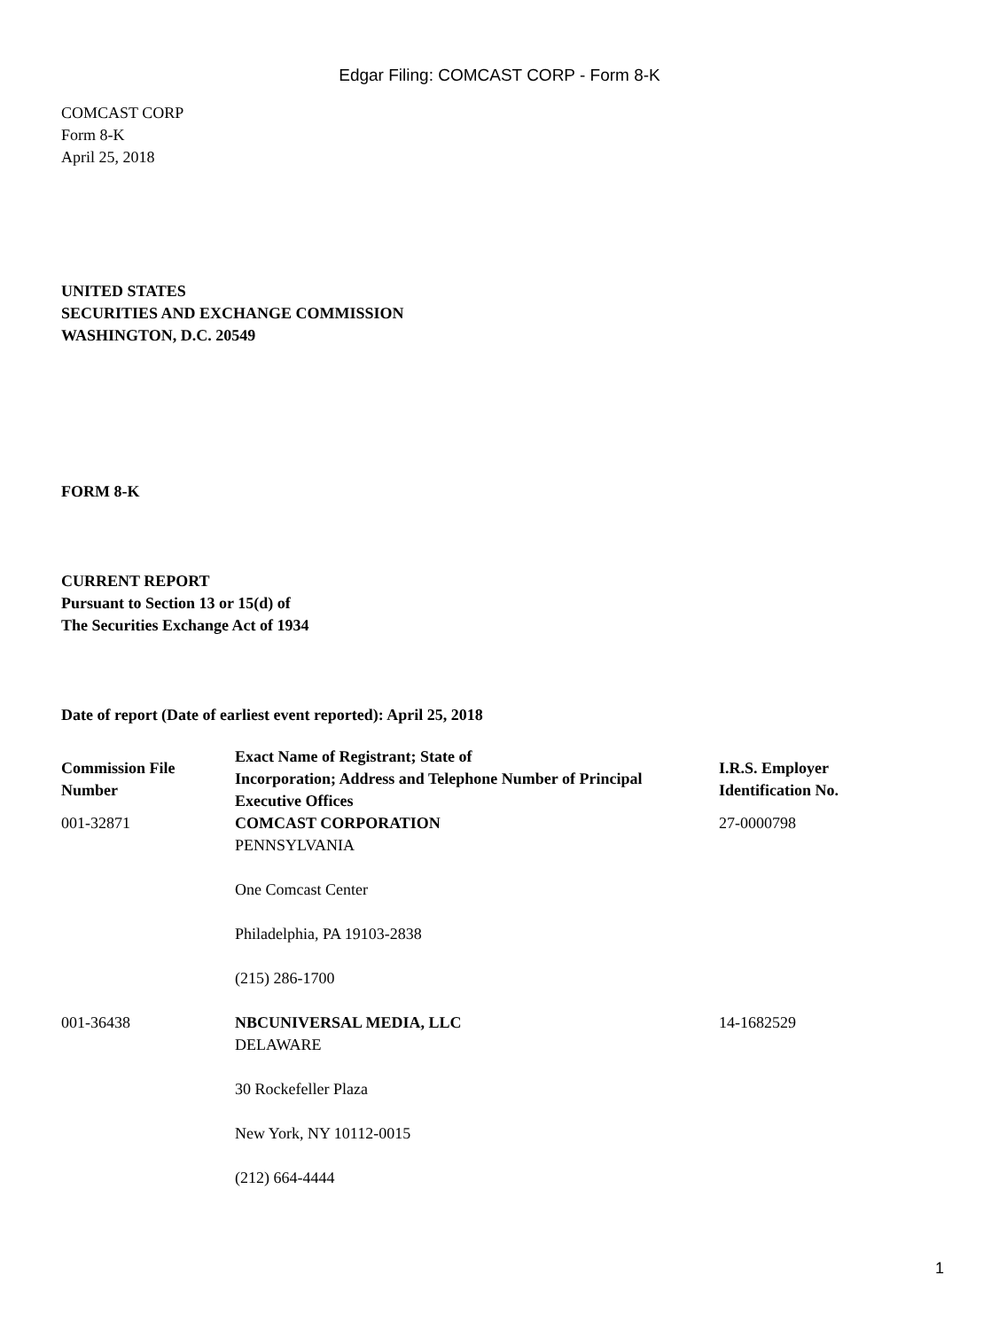Edgar Filing: COMCAST CORP - Form 8-K
COMCAST CORP
Form 8-K
April 25, 2018
UNITED STATES
SECURITIES AND EXCHANGE COMMISSION
WASHINGTON, D.C. 20549
FORM 8-K
CURRENT REPORT
Pursuant to Section 13 or 15(d) of
The Securities Exchange Act of 1934
Date of report (Date of earliest event reported): April 25, 2018
| Commission File Number | Exact Name of Registrant; State of Incorporation; Address and Telephone Number of Principal Executive Offices | I.R.S. Employer Identification No. |
| --- | --- | --- |
| 001-32871 | COMCAST CORPORATION PENNSYLVANIA One Comcast Center Philadelphia, PA 19103-2838 (215) 286-1700 | 27-0000798 |
| 001-36438 | NBCUNIVERSAL MEDIA, LLC DELAWARE 30 Rockefeller Plaza New York, NY 10112-0015 (212) 664-4444 | 14-1682529 |
1